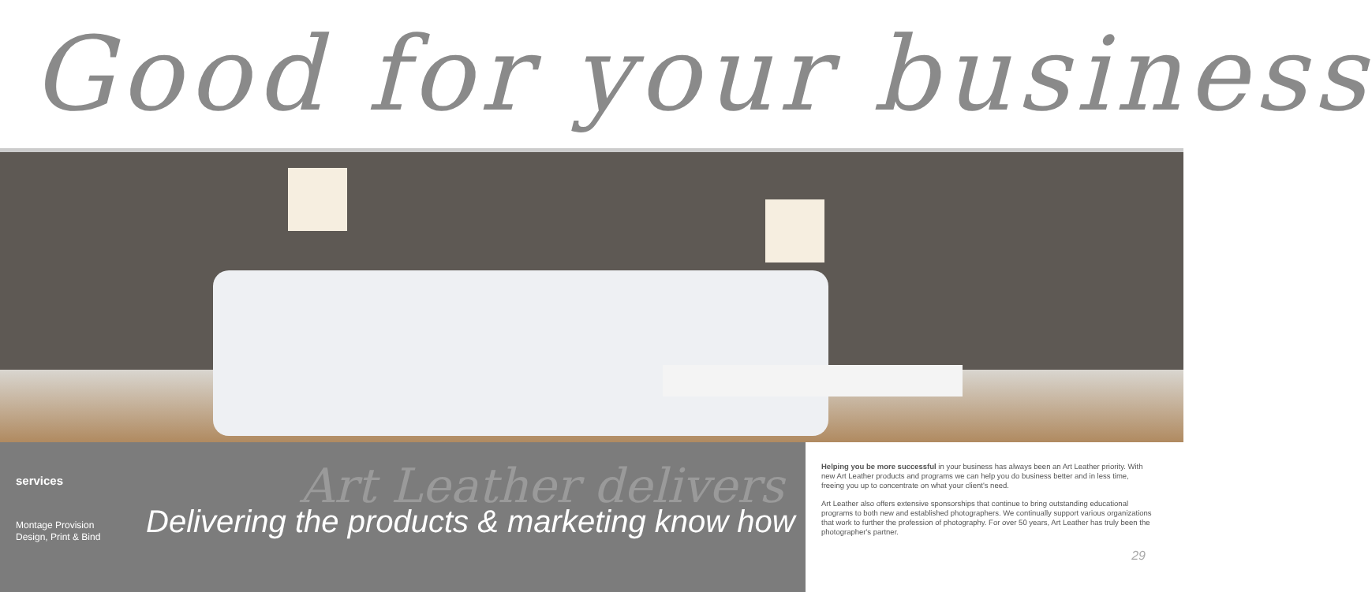Good for your business
services Art Leather delivers
Montage Provision
Design, Print & Bind
Delivering the products & marketing know how
Helping you be more successful in your business has always been an Art Leather priority. With new Art Leather products and programs we can help you do business better and in less time, freeing you up to concentrate on what your client's need.
Art Leather also offers extensive sponsorships that continue to bring outstanding educational programs to both new and established photographers. We continually support various organizations that work to further the profession of photography. For over 50 years, Art Leather has truly been the photographer's partner.
29